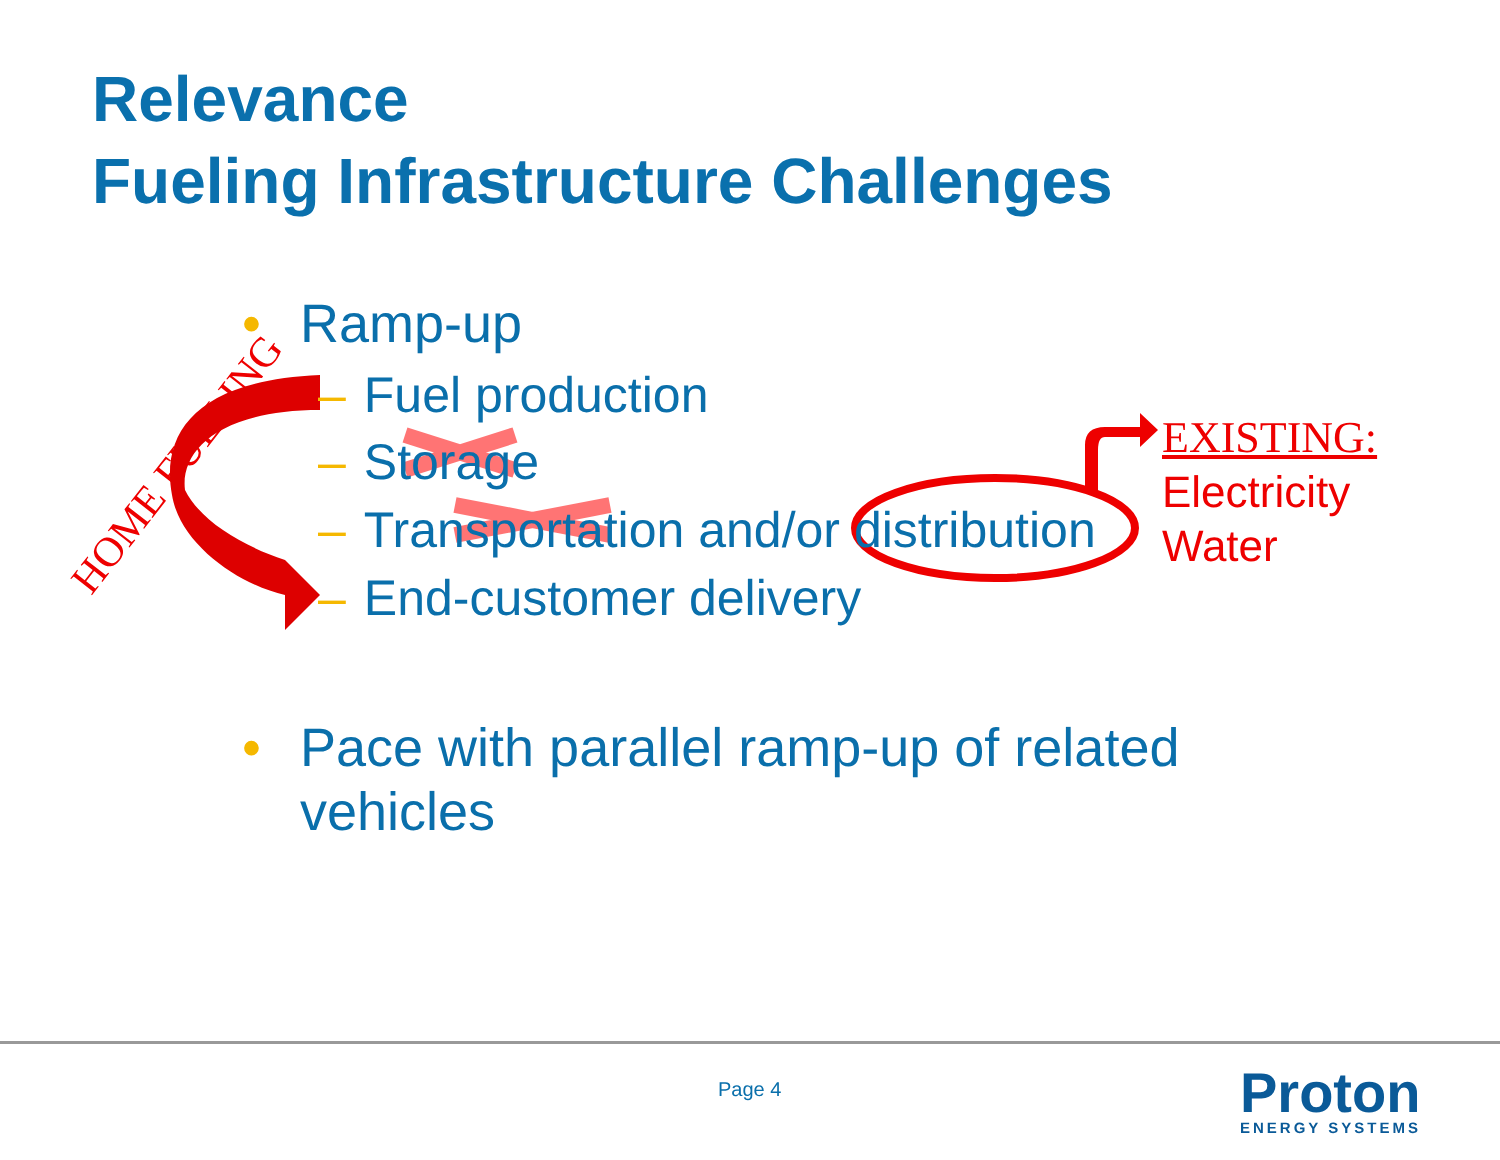Relevance
Fueling Infrastructure Challenges
HOME FUELING
• Ramp-up
– Fuel production
– Storage
– Transportation and/or distribution
– End-customer delivery
EXISTING:
Electricity
Water
• Pace with parallel ramp-up of related vehicles
Page 4 Proton
ENERGY SYSTEMS